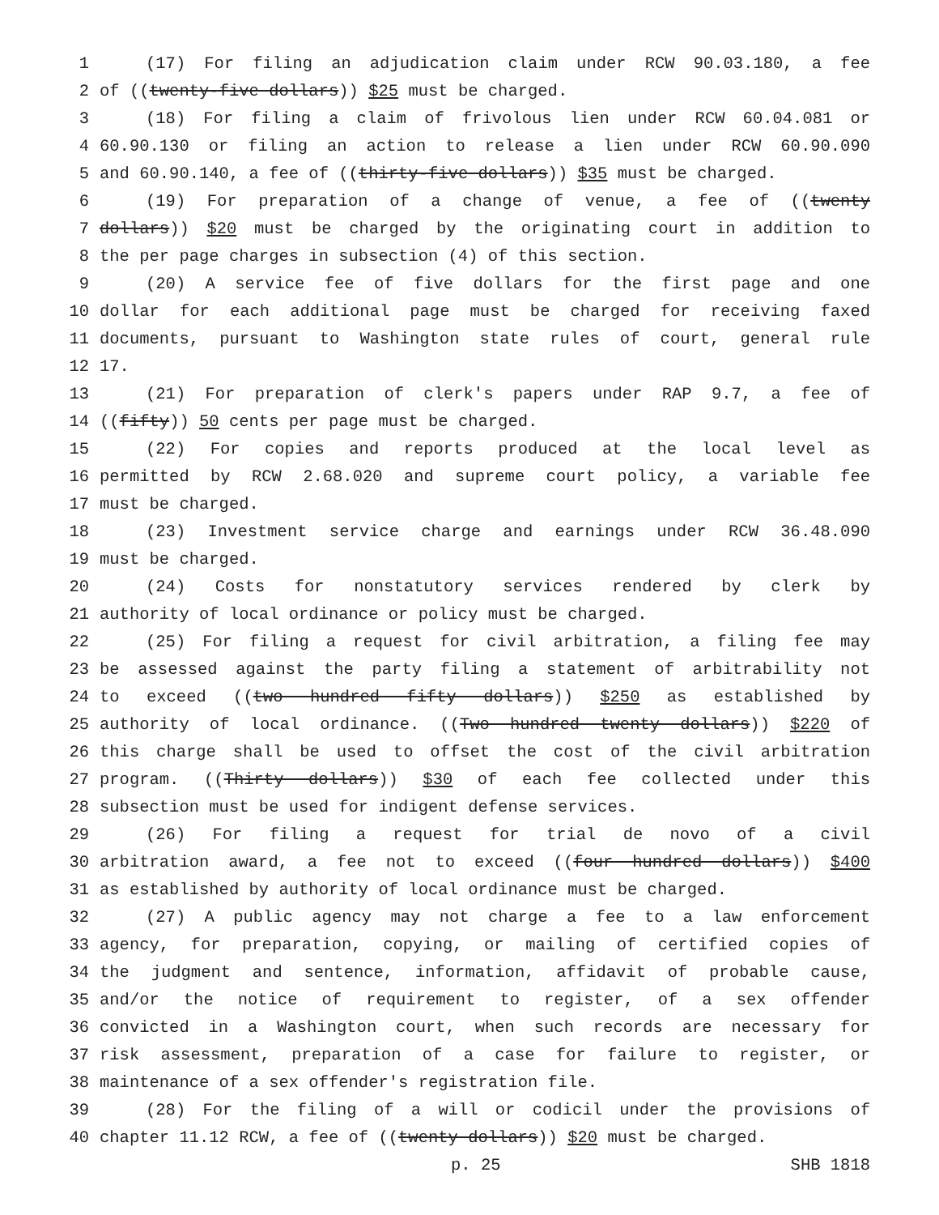1 (17) For filing an adjudication claim under RCW 90.03.180, a fee
2 of ((twenty-five dollars)) $25 must be charged.
3 (18) For filing a claim of frivolous lien under RCW 60.04.081 or
4 60.90.130 or filing an action to release a lien under RCW 60.90.090
5 and 60.90.140, a fee of ((thirty-five dollars)) $35 must be charged.
6 (19) For preparation of a change of venue, a fee of ((twenty
7 dollars)) $20 must be charged by the originating court in addition to
8 the per page charges in subsection (4) of this section.
9 (20) A service fee of five dollars for the first page and one
10 dollar for each additional page must be charged for receiving faxed
11 documents, pursuant to Washington state rules of court, general rule
12 17.
13 (21) For preparation of clerk's papers under RAP 9.7, a fee of
14 ((fifty)) 50 cents per page must be charged.
15 (22) For copies and reports produced at the local level as
16 permitted by RCW 2.68.020 and supreme court policy, a variable fee
17 must be charged.
18 (23) Investment service charge and earnings under RCW 36.48.090
19 must be charged.
20 (24) Costs for nonstatutory services rendered by clerk by
21 authority of local ordinance or policy must be charged.
22 (25) For filing a request for civil arbitration, a filing fee may
23 be assessed against the party filing a statement of arbitrability not
24 to exceed ((two hundred fifty dollars)) $250 as established by
25 authority of local ordinance. ((Two hundred twenty dollars)) $220 of
26 this charge shall be used to offset the cost of the civil arbitration
27 program. ((Thirty dollars)) $30 of each fee collected under this
28 subsection must be used for indigent defense services.
29 (26) For filing a request for trial de novo of a civil
30 arbitration award, a fee not to exceed ((four hundred dollars)) $400
31 as established by authority of local ordinance must be charged.
32 (27) A public agency may not charge a fee to a law enforcement
33 agency, for preparation, copying, or mailing of certified copies of
34 the judgment and sentence, information, affidavit of probable cause,
35 and/or the notice of requirement to register, of a sex offender
36 convicted in a Washington court, when such records are necessary for
37 risk assessment, preparation of a case for failure to register, or
38 maintenance of a sex offender's registration file.
39 (28) For the filing of a will or codicil under the provisions of
40 chapter 11.12 RCW, a fee of ((twenty dollars)) $20 must be charged.
p. 25 SHB 1818